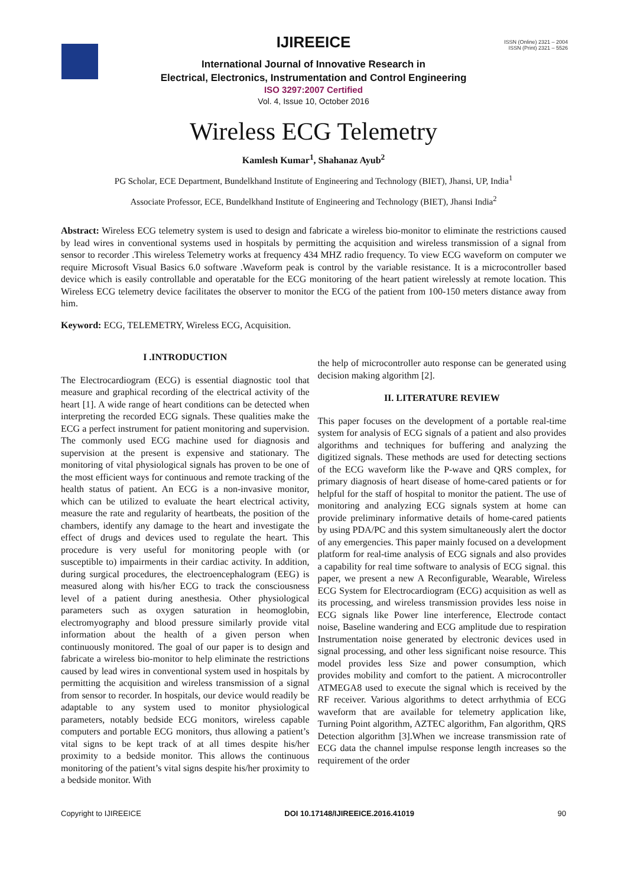ISSN (Online) 2321 – 2004
ISSN (Print) 2321 – 5526
IJIREEICE
International Journal of Innovative Research in
Electrical, Electronics, Instrumentation and Control Engineering
ISO 3297:2007 Certified
Vol. 4, Issue 10, October 2016
Wireless ECG Telemetry
Kamlesh Kumar<sup>1</sup>, Shahanaz Ayub<sup>2</sup>
PG Scholar, ECE Department, Bundelkhand Institute of Engineering and Technology (BIET), Jhansi, UP, India<sup>1</sup>
Associate Professor, ECE, Bundelkhand Institute of Engineering and Technology (BIET), Jhansi India<sup>2</sup>
Abstract: Wireless ECG telemetry system is used to design and fabricate a wireless bio-monitor to eliminate the restrictions caused by lead wires in conventional systems used in hospitals by permitting the acquisition and wireless transmission of a signal from sensor to recorder .This wireless Telemetry works at frequency 434 MHZ radio frequency. To view ECG waveform on computer we require Microsoft Visual Basics 6.0 software .Waveform peak is control by the variable resistance. It is a microcontroller based device which is easily controllable and operatable for the ECG monitoring of the heart patient wirelessly at remote location. This Wireless ECG telemetry device facilitates the observer to monitor the ECG of the patient from 100-150 meters distance away from him.
Keyword: ECG, TELEMETRY, Wireless ECG, Acquisition.
I .INTRODUCTION
The Electrocardiogram (ECG) is essential diagnostic tool that measure and graphical recording of the electrical activity of the heart [1]. A wide range of heart conditions can be detected when interpreting the recorded ECG signals. These qualities make the ECG a perfect instrument for patient monitoring and supervision. The commonly used ECG machine used for diagnosis and supervision at the present is expensive and stationary. The monitoring of vital physiological signals has proven to be one of the most efficient ways for continuous and remote tracking of the health status of patient. An ECG is a non-invasive monitor, which can be utilized to evaluate the heart electrical activity, measure the rate and regularity of heartbeats, the position of the chambers, identify any damage to the heart and investigate the effect of drugs and devices used to regulate the heart. This procedure is very useful for monitoring people with (or susceptible to) impairments in their cardiac activity. In addition, during surgical procedures, the electroencephalogram (EEG) is measured along with his/her ECG to track the consciousness level of a patient during anesthesia. Other physiological parameters such as oxygen saturation in heomoglobin, electromyography and blood pressure similarly provide vital information about the health of a given person when continuously monitored. The goal of our paper is to design and fabricate a wireless bio-monitor to help eliminate the restrictions caused by lead wires in conventional system used in hospitals by permitting the acquisition and wireless transmission of a signal from sensor to recorder. In hospitals, our device would readily be adaptable to any system used to monitor physiological parameters, notably bedside ECG monitors, wireless capable computers and portable ECG monitors, thus allowing a patient’s vital signs to be kept track of at all times despite his/her proximity to a bedside monitor. This allows the continuous monitoring of the patient’s vital signs despite his/her proximity to a bedside monitor. With
the help of microcontroller auto response can be generated using decision making algorithm [2].
II. LITERATURE REVIEW
This paper focuses on the development of a portable real-time system for analysis of ECG signals of a patient and also provides algorithms and techniques for buffering and analyzing the digitized signals. These methods are used for detecting sections of the ECG waveform like the P-wave and QRS complex, for primary diagnosis of heart disease of home-cared patients or for helpful for the staff of hospital to monitor the patient. The use of monitoring and analyzing ECG signals system at home can provide preliminary informative details of home-cared patients by using PDA/PC and this system simultaneously alert the doctor of any emergencies. This paper mainly focused on a development platform for real-time analysis of ECG signals and also provides a capability for real time software to analysis of ECG signal. this paper, we present a new A Reconfigurable, Wearable, Wireless ECG System for Electrocardiogram (ECG) acquisition as well as its processing, and wireless transmission provides less noise in ECG signals like Power line interference, Electrode contact noise, Baseline wandering and ECG amplitude due to respiration Instrumentation noise generated by electronic devices used in signal processing, and other less significant noise resource. This model provides less Size and power consumption, which provides mobility and comfort to the patient. A microcontroller ATMEGA8 used to execute the signal which is received by the RF receiver. Various algorithms to detect arrhythmia of ECG waveform that are available for telemetry application like, Turning Point algorithm, AZTEC algorithm, Fan algorithm, QRS Detection algorithm [3].When we increase transmission rate of ECG data the channel impulse response length increases so the requirement of the order
Copyright to IJIREEICE DOI 10.17148/IJIREEICE.2016.41019 90